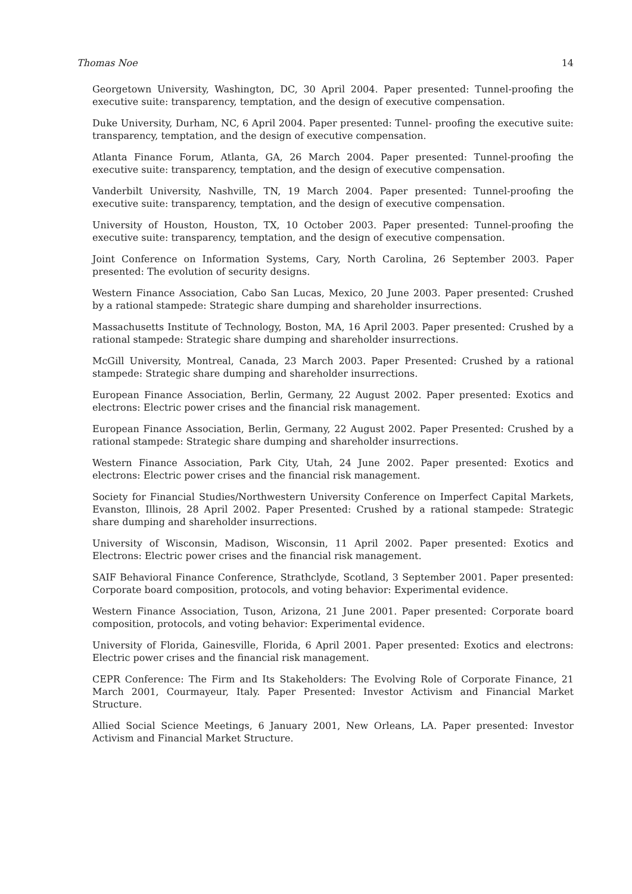Thomas Noe 14
Georgetown University, Washington, DC, 30 April 2004. Paper presented: Tunnel-proofing the executive suite: transparency, temptation, and the design of executive compensation.
Duke University, Durham, NC, 6 April 2004. Paper presented: Tunnel- proofing the executive suite: transparency, temptation, and the design of executive compensation.
Atlanta Finance Forum, Atlanta, GA, 26 March 2004. Paper presented: Tunnel-proofing the executive suite: transparency, temptation, and the design of executive compensation.
Vanderbilt University, Nashville, TN, 19 March 2004. Paper presented: Tunnel-proofing the executive suite: transparency, temptation, and the design of executive compensation.
University of Houston, Houston, TX, 10 October 2003. Paper presented: Tunnel-proofing the executive suite: transparency, temptation, and the design of executive compensation.
Joint Conference on Information Systems, Cary, North Carolina, 26 September 2003. Paper presented: The evolution of security designs.
Western Finance Association, Cabo San Lucas, Mexico, 20 June 2003. Paper presented: Crushed by a rational stampede: Strategic share dumping and shareholder insurrections.
Massachusetts Institute of Technology, Boston, MA, 16 April 2003. Paper presented: Crushed by a rational stampede: Strategic share dumping and shareholder insurrections.
McGill University, Montreal, Canada, 23 March 2003. Paper Presented: Crushed by a rational stampede: Strategic share dumping and shareholder insurrections.
European Finance Association, Berlin, Germany, 22 August 2002. Paper presented: Exotics and electrons: Electric power crises and the financial risk management.
European Finance Association, Berlin, Germany, 22 August 2002. Paper Presented: Crushed by a rational stampede: Strategic share dumping and shareholder insurrections.
Western Finance Association, Park City, Utah, 24 June 2002. Paper presented: Exotics and electrons: Electric power crises and the financial risk management.
Society for Financial Studies/Northwestern University Conference on Imperfect Capital Markets, Evanston, Illinois, 28 April 2002. Paper Presented: Crushed by a rational stampede: Strategic share dumping and shareholder insurrections.
University of Wisconsin, Madison, Wisconsin, 11 April 2002. Paper presented: Exotics and Electrons: Electric power crises and the financial risk management.
SAIF Behavioral Finance Conference, Strathclyde, Scotland, 3 September 2001. Paper presented: Corporate board composition, protocols, and voting behavior: Experimental evidence.
Western Finance Association, Tuson, Arizona, 21 June 2001. Paper presented: Corporate board composition, protocols, and voting behavior: Experimental evidence.
University of Florida, Gainesville, Florida, 6 April 2001. Paper presented: Exotics and electrons: Electric power crises and the financial risk management.
CEPR Conference: The Firm and Its Stakeholders: The Evolving Role of Corporate Finance, 21 March 2001, Courmayeur, Italy. Paper Presented: Investor Activism and Financial Market Structure.
Allied Social Science Meetings, 6 January 2001, New Orleans, LA. Paper presented: Investor Activism and Financial Market Structure.